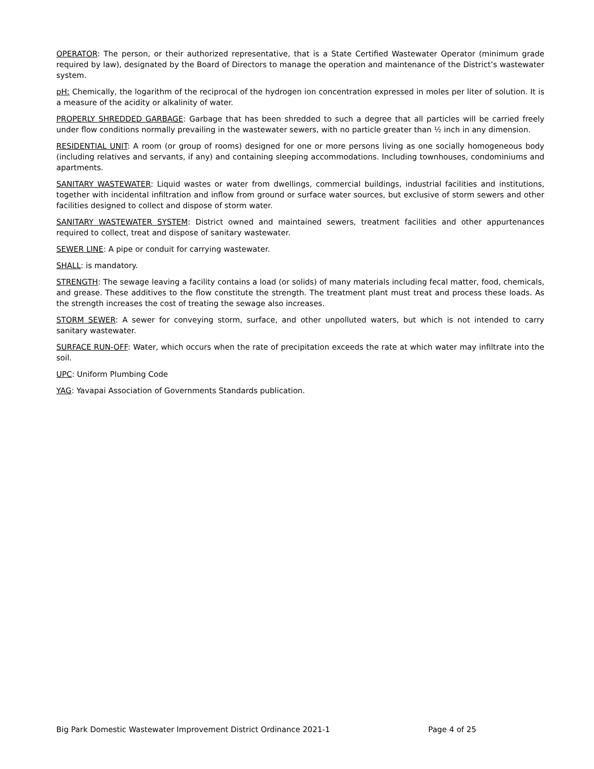OPERATOR: The person, or their authorized representative, that is a State Certified Wastewater Operator (minimum grade required by law), designated by the Board of Directors to manage the operation and maintenance of the District’s wastewater system.
pH: Chemically, the logarithm of the reciprocal of the hydrogen ion concentration expressed in moles per liter of solution. It is a measure of the acidity or alkalinity of water.
PROPERLY SHREDDED GARBAGE: Garbage that has been shredded to such a degree that all particles will be carried freely under flow conditions normally prevailing in the wastewater sewers, with no particle greater than ½ inch in any dimension.
RESIDENTIAL UNIT: A room (or group of rooms) designed for one or more persons living as one socially homogeneous body (including relatives and servants, if any) and containing sleeping accommodations. Including townhouses, condominiums and apartments.
SANITARY WASTEWATER: Liquid wastes or water from dwellings, commercial buildings, industrial facilities and institutions, together with incidental infiltration and inflow from ground or surface water sources, but exclusive of storm sewers and other facilities designed to collect and dispose of storm water.
SANITARY WASTEWATER SYSTEM: District owned and maintained sewers, treatment facilities and other appurtenances required to collect, treat and dispose of sanitary wastewater.
SEWER LINE: A pipe or conduit for carrying wastewater.
SHALL: is mandatory.
STRENGTH: The sewage leaving a facility contains a load (or solids) of many materials including fecal matter, food, chemicals, and grease. These additives to the flow constitute the strength. The treatment plant must treat and process these loads. As the strength increases the cost of treating the sewage also increases.
STORM SEWER: A sewer for conveying storm, surface, and other unpolluted waters, but which is not intended to carry sanitary wastewater.
SURFACE RUN-OFF: Water, which occurs when the rate of precipitation exceeds the rate at which water may infiltrate into the soil.
UPC: Uniform Plumbing Code
YAG: Yavapai Association of Governments Standards publication.
Big Park Domestic Wastewater Improvement District Ordinance 2021-1 Page 4 of 25